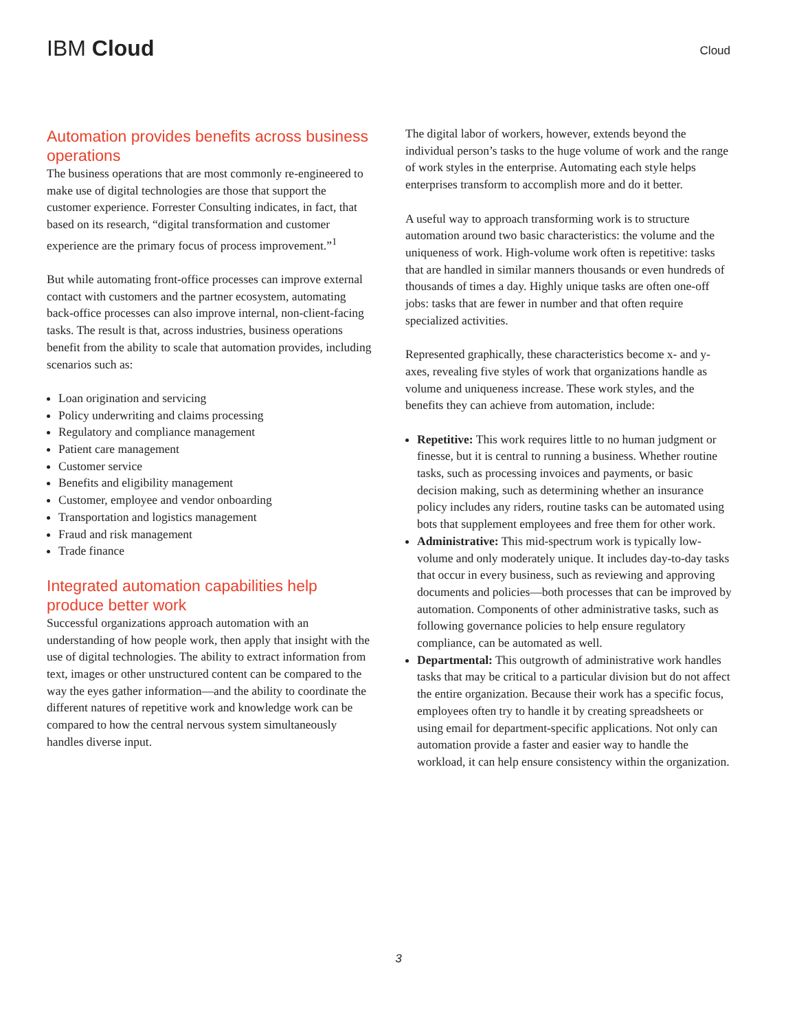IBM Cloud
Cloud
Automation provides benefits across business operations
The business operations that are most commonly re-engineered to make use of digital technologies are those that support the customer experience. Forrester Consulting indicates, in fact, that based on its research, “digital transformation and customer experience are the primary focus of process improvement.”<sup>1</sup>
But while automating front-office processes can improve external contact with customers and the partner ecosystem, automating back-office processes can also improve internal, non-client-facing tasks. The result is that, across industries, business operations benefit from the ability to scale that automation provides, including scenarios such as:
Loan origination and servicing
Policy underwriting and claims processing
Regulatory and compliance management
Patient care management
Customer service
Benefits and eligibility management
Customer, employee and vendor onboarding
Transportation and logistics management
Fraud and risk management
Trade finance
Integrated automation capabilities help produce better work
Successful organizations approach automation with an understanding of how people work, then apply that insight with the use of digital technologies. The ability to extract information from text, images or other unstructured content can be compared to the way the eyes gather information—and the ability to coordinate the different natures of repetitive work and knowledge work can be compared to how the central nervous system simultaneously handles diverse input.
The digital labor of workers, however, extends beyond the individual person’s tasks to the huge volume of work and the range of work styles in the enterprise. Automating each style helps enterprises transform to accomplish more and do it better.
A useful way to approach transforming work is to structure automation around two basic characteristics: the volume and the uniqueness of work. High-volume work often is repetitive: tasks that are handled in similar manners thousands or even hundreds of thousands of times a day. Highly unique tasks are often one-off jobs: tasks that are fewer in number and that often require specialized activities.
Represented graphically, these characteristics become x- and y-axes, revealing five styles of work that organizations handle as volume and uniqueness increase. These work styles, and the benefits they can achieve from automation, include:
Repetitive: This work requires little to no human judgment or finesse, but it is central to running a business. Whether routine tasks, such as processing invoices and payments, or basic decision making, such as determining whether an insurance policy includes any riders, routine tasks can be automated using bots that supplement employees and free them for other work.
Administrative: This mid-spectrum work is typically low-volume and only moderately unique. It includes day-to-day tasks that occur in every business, such as reviewing and approving documents and policies—both processes that can be improved by automation. Components of other administrative tasks, such as following governance policies to help ensure regulatory compliance, can be automated as well.
Departmental: This outgrowth of administrative work handles tasks that may be critical to a particular division but do not affect the entire organization. Because their work has a specific focus, employees often try to handle it by creating spreadsheets or using email for department-specific applications. Not only can automation provide a faster and easier way to handle the workload, it can help ensure consistency within the organization.
3